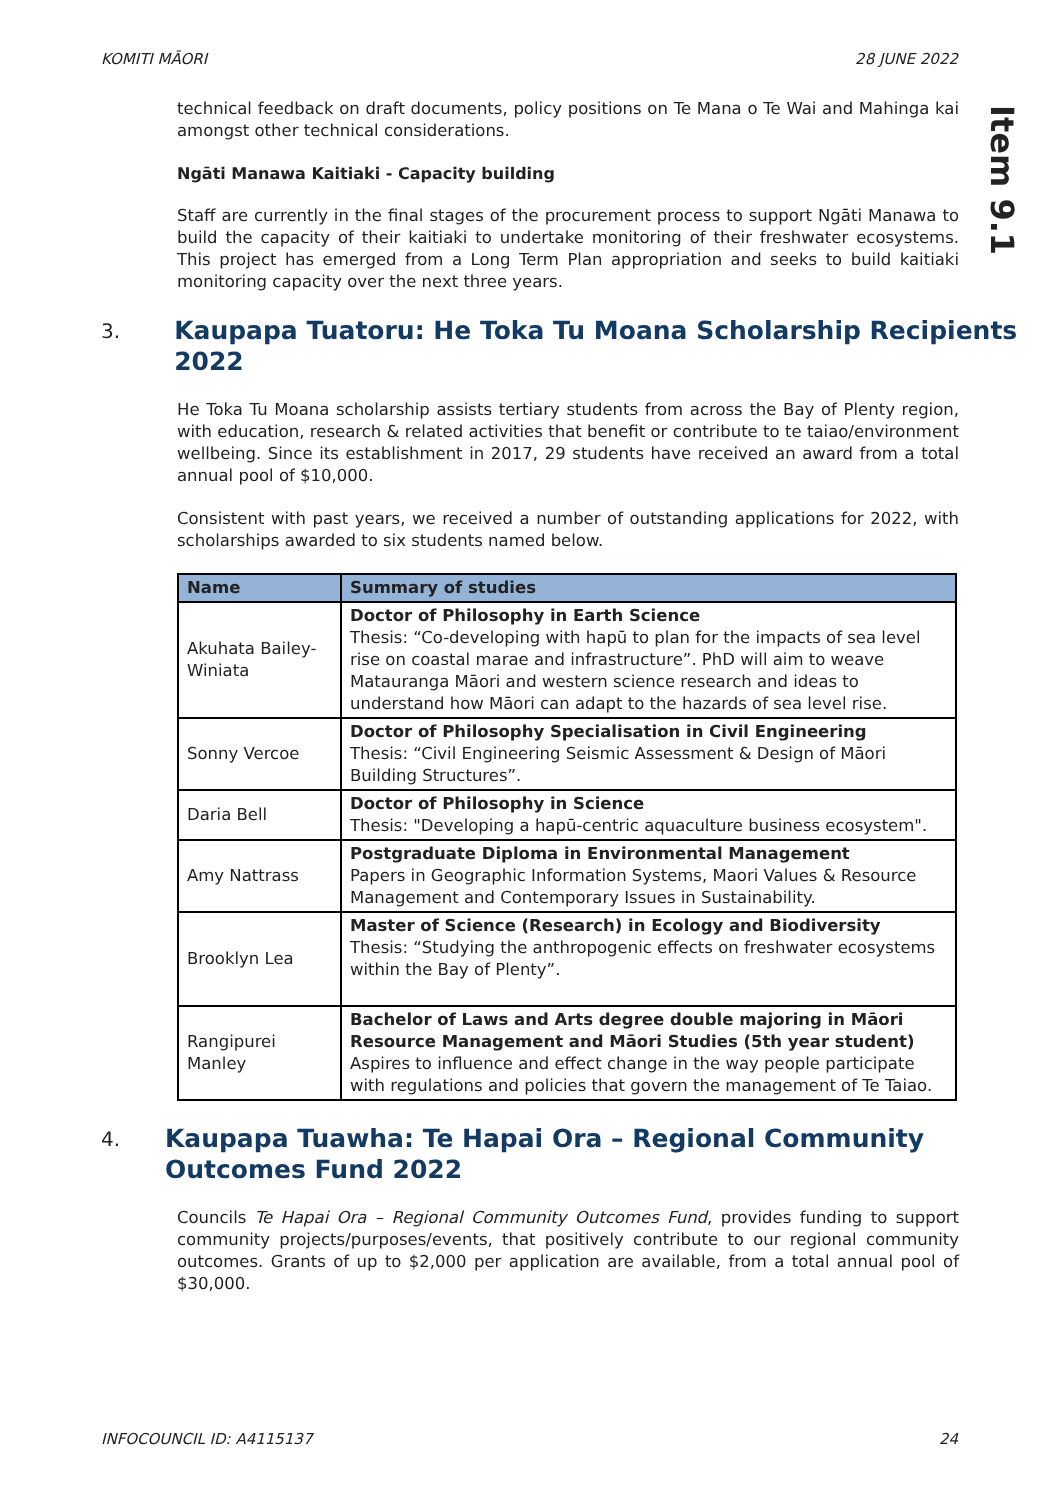KOMITI MĀORI 28 JUNE 2022
Item 9.1
technical feedback on draft documents, policy positions on Te Mana o Te Wai and Mahinga kai amongst other technical considerations.
Ngāti Manawa Kaitiaki - Capacity building
Staff are currently in the final stages of the procurement process to support Ngāti Manawa to build the capacity of their kaitiaki to undertake monitoring of their freshwater ecosystems. This project has emerged from a Long Term Plan appropriation and seeks to build kaitiaki monitoring capacity over the next three years.
3.
Kaupapa Tuatoru: He Toka Tu Moana Scholarship Recipients 2022
He Toka Tu Moana scholarship assists tertiary students from across the Bay of Plenty region, with education, research & related activities that benefit or contribute to te taiao/environment wellbeing. Since its establishment in 2017, 29 students have received an award from a total annual pool of $10,000.
Consistent with past years, we received a number of outstanding applications for 2022, with scholarships awarded to six students named below.
| Name | Summary of studies |
| --- | --- |
| Akuhata Bailey-Winiata | Doctor of Philosophy in Earth Science Thesis: “Co-developing with hapū to plan for the impacts of sea level rise on coastal marae and infrastructure”. PhD will aim to weave Matauranga Māori and western science research and ideas to understand how Māori can adapt to the hazards of sea level rise. |
| Sonny Vercoe | Doctor of Philosophy Specialisation in Civil Engineering Thesis: “Civil Engineering Seismic Assessment & Design of Māori Building Structures”. |
| Daria Bell | Doctor of Philosophy in Science Thesis: "Developing a hapū-centric aquaculture business ecosystem". |
| Amy Nattrass | Postgraduate Diploma in Environmental Management Papers in Geographic Information Systems, Maori Values & Resource Management and Contemporary Issues in Sustainability. |
| Brooklyn Lea | Master of Science (Research) in Ecology and Biodiversity Thesis: “Studying the anthropogenic effects on freshwater ecosystems within the Bay of Plenty”. |
| Rangipurei Manley | Bachelor of Laws and Arts degree double majoring in Māori Resource Management and Māori Studies (5th year student) Aspires to influence and effect change in the way people participate with regulations and policies that govern the management of Te Taiao. |
4.
Kaupapa Tuawha: Te Hapai Ora – Regional Community Outcomes Fund 2022
Councils Te Hapai Ora – Regional Community Outcomes Fund, provides funding to support community projects/purposes/events, that positively contribute to our regional community outcomes. Grants of up to $2,000 per application are available, from a total annual pool of $30,000.
INFOCOUNCIL ID: A4115137 24